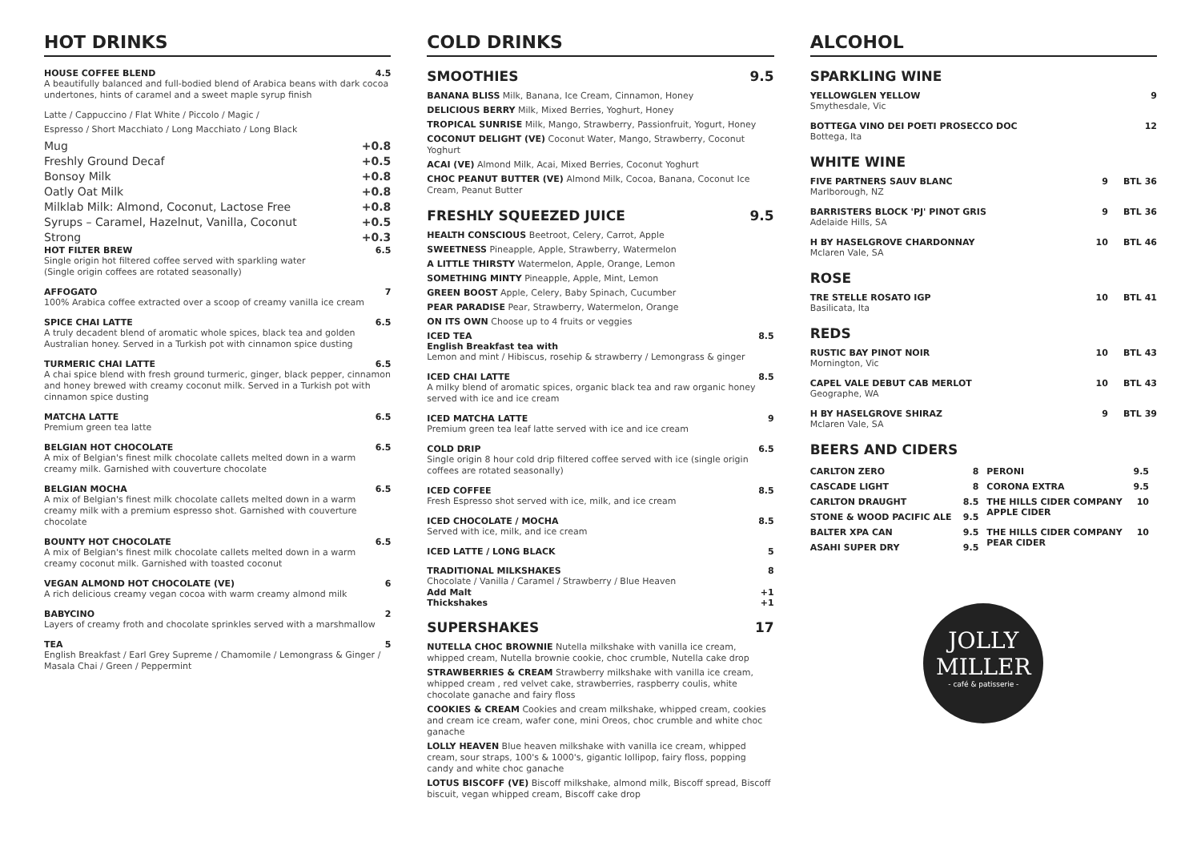HOT DRINKS
HOUSE COFFEE BLEND 4.5
A beautifully balanced and full-bodied blend of Arabica beans with dark cocoa undertones, hints of caramel and a sweet maple syrup finish
Latte / Cappuccino / Flat White / Piccolo / Magic /
Espresso / Short Macchiato / Long Macchiato / Long Black
Mug +0.8
Freshly Ground Decaf +0.5
Bonsoy Milk +0.8
Oatly Oat Milk +0.8
Milklab Milk: Almond, Coconut, Lactose Free +0.8
Syrups – Caramel, Hazelnut, Vanilla, Coconut +0.5
Strong +0.3
HOT FILTER BREW 6.5
Single origin hot filtered coffee served with sparkling water
(Single origin coffees are rotated seasonally)
AFFOGATO 7
100% Arabica coffee extracted over a scoop of creamy vanilla ice cream
SPICE CHAI LATTE 6.5
A truly decadent blend of aromatic whole spices, black tea and golden Australian honey. Served in a Turkish pot with cinnamon spice dusting
TURMERIC CHAI LATTE 6.5
A chai spice blend with fresh ground turmeric, ginger, black pepper, cinnamon and honey brewed with creamy coconut milk. Served in a Turkish pot with cinnamon spice dusting
MATCHA LATTE 6.5
Premium green tea latte
BELGIAN HOT CHOCOLATE 6.5
A mix of Belgian's finest milk chocolate callets melted down in a warm creamy milk. Garnished with couverture chocolate
BELGIAN MOCHA 6.5
A mix of Belgian's finest milk chocolate callets melted down in a warm creamy milk with a premium espresso shot. Garnished with couverture chocolate
BOUNTY HOT CHOCOLATE 6.5
A mix of Belgian's finest milk chocolate callets melted down in a warm creamy coconut milk. Garnished with toasted coconut
VEGAN ALMOND HOT CHOCOLATE (VE) 6
A rich delicious creamy vegan cocoa with warm creamy almond milk
BABYCINO 2
Layers of creamy froth and chocolate sprinkles served with a marshmallow
TEA 5
English Breakfast / Earl Grey Supreme / Chamomile / Lemongrass & Ginger / Masala Chai / Green / Peppermint
COLD DRINKS
SMOOTHIES 9.5
BANANA BLISS Milk, Banana, Ice Cream, Cinnamon, Honey
DELICIOUS BERRY Milk, Mixed Berries, Yoghurt, Honey
TROPICAL SUNRISE Milk, Mango, Strawberry, Passionfruit, Yogurt, Honey
COCONUT DELIGHT (VE) Coconut Water, Mango, Strawberry, Coconut Yoghurt
ACAI (VE) Almond Milk, Acai, Mixed Berries, Coconut Yoghurt
CHOC PEANUT BUTTER (VE) Almond Milk, Cocoa, Banana, Coconut Ice Cream, Peanut Butter
FRESHLY SQUEEZED JUICE 9.5
HEALTH CONSCIOUS Beetroot, Celery, Carrot, Apple
SWEETNESS Pineapple, Apple, Strawberry, Watermelon
A LITTLE THIRSTY Watermelon, Apple, Orange, Lemon
SOMETHING MINTY Pineapple, Apple, Mint, Lemon
GREEN BOOST Apple, Celery, Baby Spinach, Cucumber
PEAR PARADISE Pear, Strawberry, Watermelon, Orange
ON ITS OWN Choose up to 4 fruits or veggies
ICED TEA 8.5
English Breakfast tea with
Lemon and mint / Hibiscus, rosehip & strawberry / Lemongrass & ginger
ICED CHAI LATTE 8.5
A milky blend of aromatic spices, organic black tea and raw organic honey served with ice and ice cream
ICED MATCHA LATTE 9
Premium green tea leaf latte served with ice and ice cream
COLD DRIP 6.5
Single origin 8 hour cold drip filtered coffee served with ice (single origin coffees are rotated seasonally)
ICED COFFEE 8.5
Fresh Espresso shot served with ice, milk, and ice cream
ICED CHOCOLATE / MOCHA 8.5
Served with ice, milk, and ice cream
ICED LATTE / LONG BLACK 5
TRADITIONAL MILKSHAKES 8
Chocolate / Vanilla / Caramel / Strawberry / Blue Heaven
Add Malt +1
Thickshakes +1
SUPERSHAKES 17
NUTELLA CHOC BROWNIE Nutella milkshake with vanilla ice cream, whipped cream, Nutella brownie cookie, choc crumble, Nutella cake drop
STRAWBERRIES & CREAM Strawberry milkshake with vanilla ice cream, whipped cream , red velvet cake, strawberries, raspberry coulis, white chocolate ganache and fairy floss
COOKIES & CREAM Cookies and cream milkshake, whipped cream, cookies and cream ice cream, wafer cone, mini Oreos, choc crumble and white choc ganache
LOLLY HEAVEN Blue heaven milkshake with vanilla ice cream, whipped cream, sour straps, 100's & 1000's, gigantic lollipop, fairy floss, popping candy and white choc ganache
LOTUS BISCOFF (VE) Biscoff milkshake, almond milk, Biscoff spread, Biscoff biscuit, vegan whipped cream, Biscoff cake drop
ALCOHOL
SPARKLING WINE
YELLOWGLEN YELLOW 9
Smythesdale, Vic
BOTTEGA VINO DEI POETI PROSECCO DOC 12
Bottega, Ita
WHITE WINE
FIVE PARTNERS SAUV BLANC 9 BTL 36
Marlborough, NZ
BARRISTERS BLOCK 'PJ' PINOT GRIS 9 BTL 36
Adelaide Hills, SA
H BY HASELGROVE CHARDONNAY 10 BTL 46
Mclaren Vale, SA
ROSE
TRE STELLE ROSATO IGP 10 BTL 41
Basilicata, Ita
REDS
RUSTIC BAY PINOT NOIR 10 BTL 43
Mornington, Vic
CAPEL VALE DEBUT CAB MERLOT 10 BTL 43
Geographe, WA
H BY HASELGROVE SHIRAZ 9 BTL 39
Mclaren Vale, SA
BEERS AND CIDERS
| CARLTON ZERO | 8 | PERONI | 9.5 |
| CASCADE LIGHT | 8 | CORONA EXTRA | 9.5 |
| CARLTON DRAUGHT | 8.5 | THE HILLS CIDER COMPANY APPLE CIDER | 10 |
| STONE & WOOD PACIFIC ALE | 9.5 | | |
| BALTER XPA CAN | 9.5 | THE HILLS CIDER COMPANY PEAR CIDER | 10 |
| ASAHI SUPER DRY | 9.5 | | |
JOLLY
MILLER
- café & patisserie -